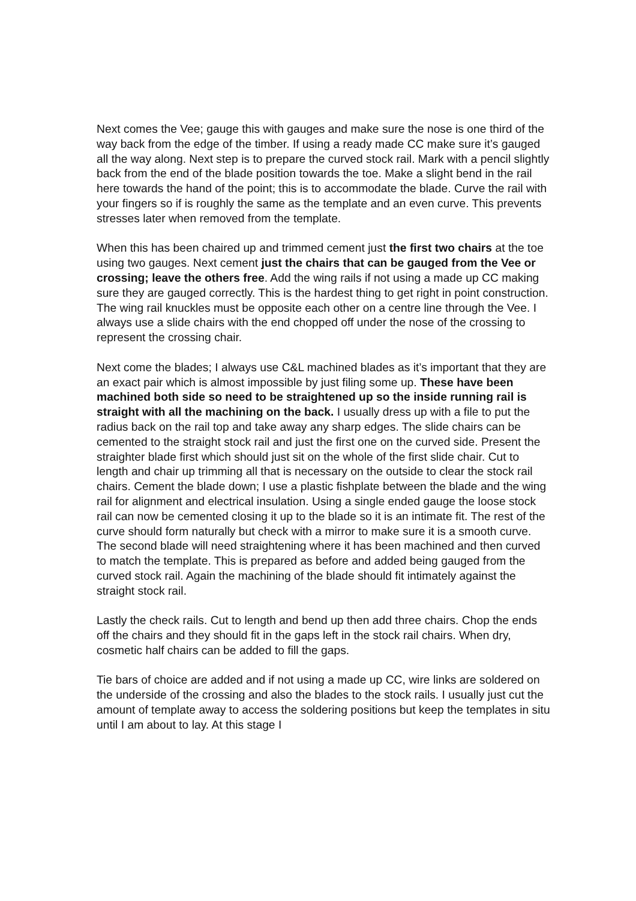Next comes the Vee; gauge this with gauges and make sure the nose is one third of the way back from the edge of the timber. If using a ready made CC make sure it’s gauged all the way along. Next step is to prepare the curved stock rail. Mark with a pencil slightly back from the end of the blade position towards the toe. Make a slight bend in the rail here towards the hand of the point; this is to accommodate the blade. Curve the rail with your fingers so if is roughly the same as the template and an even curve. This prevents stresses later when removed from the template.
When this has been chaired up and trimmed cement just the first two chairs at the toe using two gauges. Next cement just the chairs that can be gauged from the Vee or crossing; leave the others free. Add the wing rails if not using a made up CC making sure they are gauged correctly. This is the hardest thing to get right in point construction. The wing rail knuckles must be opposite each other on a centre line through the Vee. I always use a slide chairs with the end chopped off under the nose of the crossing to represent the crossing chair.
Next come the blades; I always use C&L machined blades as it’s important that they are an exact pair which is almost impossible by just filing some up. These have been machined both side so need to be straightened up so the inside running rail is straight with all the machining on the back. I usually dress up with a file to put the radius back on the rail top and take away any sharp edges. The slide chairs can be cemented to the straight stock rail and just the first one on the curved side. Present the straighter blade first which should just sit on the whole of the first slide chair. Cut to length and chair up trimming all that is necessary on the outside to clear the stock rail chairs. Cement the blade down; I use a plastic fishplate between the blade and the wing rail for alignment and electrical insulation. Using a single ended gauge the loose stock rail can now be cemented closing it up to the blade so it is an intimate fit. The rest of the curve should form naturally but check with a mirror to make sure it is a smooth curve. The second blade will need straightening where it has been machined and then curved to match the template. This is prepared as before and added being gauged from the curved stock rail. Again the machining of the blade should fit intimately against the straight stock rail.
Lastly the check rails. Cut to length and bend up then add three chairs. Chop the ends off the chairs and they should fit in the gaps left in the stock rail chairs. When dry, cosmetic half chairs can be added to fill the gaps.
Tie bars of choice are added and if not using a made up CC, wire links are soldered on the underside of the crossing and also the blades to the stock rails. I usually just cut the amount of template away to access the soldering positions but keep the templates in situ until I am about to lay. At this stage I